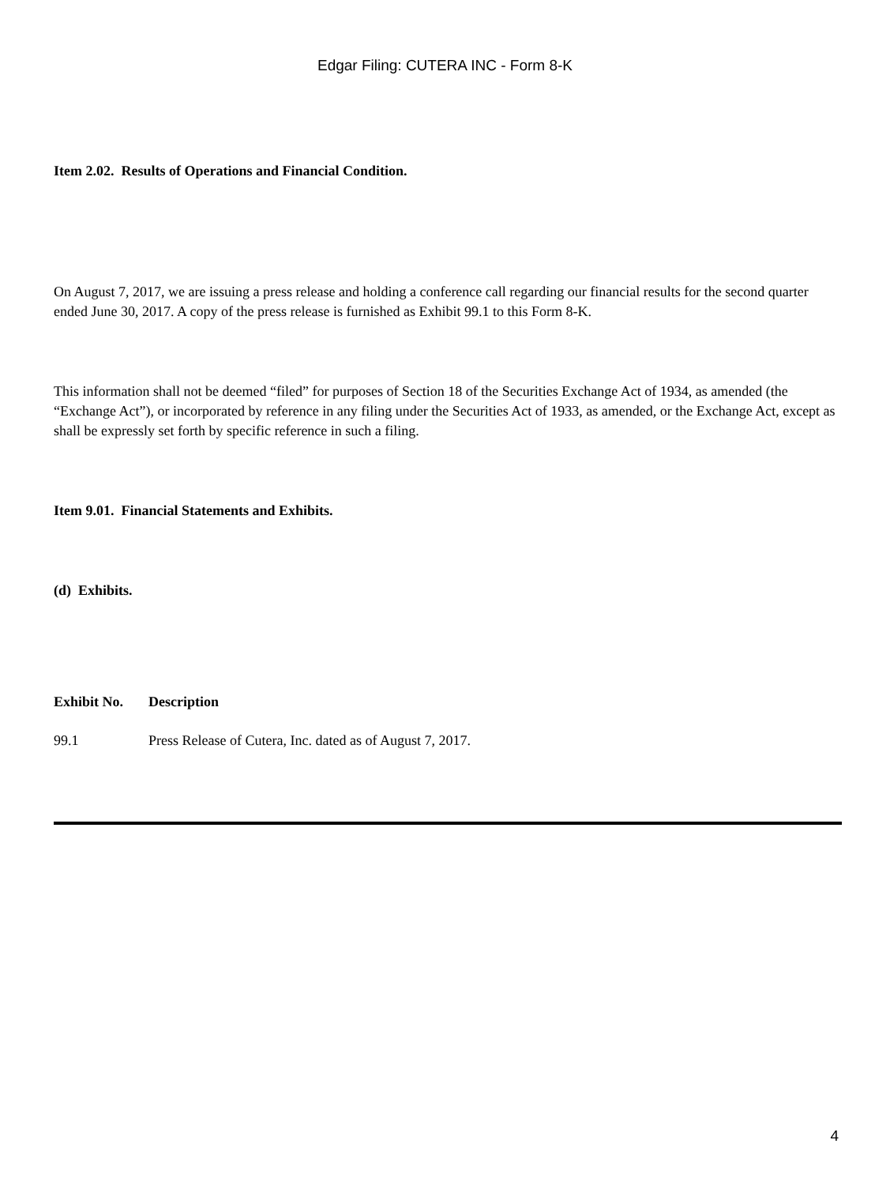Edgar Filing: CUTERA INC - Form 8-K
Item 2.02. Results of Operations and Financial Condition.
On August 7, 2017, we are issuing a press release and holding a conference call regarding our financial results for the second quarter ended June 30, 2017. A copy of the press release is furnished as Exhibit 99.1 to this Form 8-K.
This information shall not be deemed “filed” for purposes of Section 18 of the Securities Exchange Act of 1934, as amended (the “Exchange Act”), or incorporated by reference in any filing under the Securities Act of 1933, as amended, or the Exchange Act, except as shall be expressly set forth by specific reference in such a filing.
Item 9.01. Financial Statements and Exhibits.
(d) Exhibits.
| Exhibit No. | Description |
| --- | --- |
| 99.1 | Press Release of Cutera, Inc. dated as of August 7, 2017. |
4